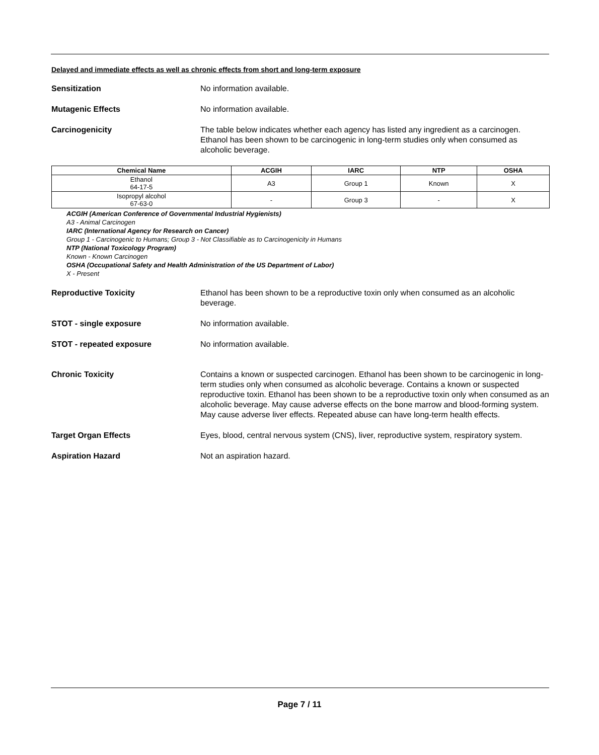Delayed and immediate effects as well as chronic effects from short and long-term exposure
Sensitization No information available.
Mutagenic Effects No information available.
Carcinogenicity The table below indicates whether each agency has listed any ingredient as a carcinogen. Ethanol has been shown to be carcinogenic in long-term studies only when consumed as alcoholic beverage.
| Chemical Name | ACGIH | IARC | NTP | OSHA |
| --- | --- | --- | --- | --- |
| Ethanol 64-17-5 | A3 | Group 1 | Known | X |
| Isopropyl alcohol 67-63-0 | - | Group 3 | - | X |
ACGIH (American Conference of Governmental Industrial Hygienists)
A3 - Animal Carcinogen
IARC (International Agency for Research on Cancer)
Group 1 - Carcinogenic to Humans; Group 3 - Not Classifiable as to Carcinogenicity in Humans
NTP (National Toxicology Program)
Known - Known Carcinogen
OSHA (Occupational Safety and Health Administration of the US Department of Labor)
X - Present
Reproductive Toxicity Ethanol has been shown to be a reproductive toxin only when consumed as an alcoholic beverage.
STOT - single exposure No information available.
STOT - repeated exposure No information available.
Chronic Toxicity Contains a known or suspected carcinogen. Ethanol has been shown to be carcinogenic in long-term studies only when consumed as alcoholic beverage. Contains a known or suspected reproductive toxin. Ethanol has been shown to be a reproductive toxin only when consumed as an alcoholic beverage. May cause adverse effects on the bone marrow and blood-forming system. May cause adverse liver effects. Repeated abuse can have long-term health effects.
Target Organ Effects Eyes, blood, central nervous system (CNS), liver, reproductive system, respiratory system.
Aspiration Hazard Not an aspiration hazard.
Page 7 / 11